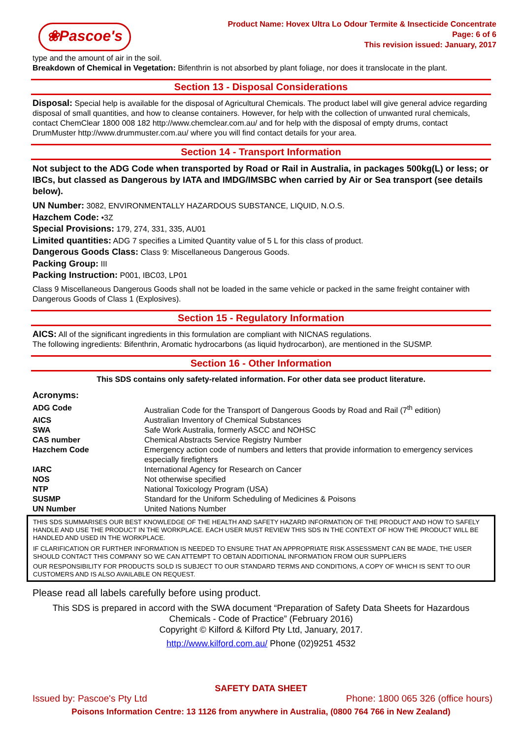❀Pascoe's
Product Name: Hovex Ultra Lo Odour Termite & Insecticide Concentrate
Page: 6 of 6
This revision issued: January, 2017
type and the amount of air in the soil.
Breakdown of Chemical in Vegetation: Bifenthrin is not absorbed by plant foliage, nor does it translocate in the plant.
Section 13 - Disposal Considerations
Disposal: Special help is available for the disposal of Agricultural Chemicals. The product label will give general advice regarding disposal of small quantities, and how to cleanse containers. However, for help with the collection of unwanted rural chemicals, contact ChemClear 1800 008 182 http://www.chemclear.com.au/ and for help with the disposal of empty drums, contact DrumMuster http://www.drummuster.com.au/ where you will find contact details for your area.
Section 14 - Transport Information
Not subject to the ADG Code when transported by Road or Rail in Australia, in packages 500kg(L) or less; or IBCs, but classed as Dangerous by IATA and IMDG/IMSBC when carried by Air or Sea transport (see details below).
UN Number: 3082, ENVIRONMENTALLY HAZARDOUS SUBSTANCE, LIQUID, N.O.S.
Hazchem Code: •3Z
Special Provisions: 179, 274, 331, 335, AU01
Limited quantities: ADG 7 specifies a Limited Quantity value of 5 L for this class of product.
Dangerous Goods Class: Class 9: Miscellaneous Dangerous Goods.
Packing Group: III
Packing Instruction: P001, IBC03, LP01
Class 9 Miscellaneous Dangerous Goods shall not be loaded in the same vehicle or packed in the same freight container with Dangerous Goods of Class 1 (Explosives).
Section 15 - Regulatory Information
AICS: All of the significant ingredients in this formulation are compliant with NICNAS regulations.
The following ingredients: Bifenthrin, Aromatic hydrocarbons (as liquid hydrocarbon), are mentioned in the SUSMP.
Section 16 - Other Information
This SDS contains only safety-related information. For other data see product literature.
Acronyms:
| ADG Code | Australian Code for the Transport of Dangerous Goods by Road and Rail (7<sup>th</sup> edition) |
| AICS | Australian Inventory of Chemical Substances |
| SWA | Safe Work Australia, formerly ASCC and NOHSC |
| CAS number | Chemical Abstracts Service Registry Number |
| Hazchem Code | Emergency action code of numbers and letters that provide information to emergency services especially firefighters |
| IARC | International Agency for Research on Cancer |
| NOS | Not otherwise specified |
| NTP | National Toxicology Program (USA) |
| SUSMP | Standard for the Uniform Scheduling of Medicines & Poisons |
| UN Number | United Nations Number |
THIS SDS SUMMARISES OUR BEST KNOWLEDGE OF THE HEALTH AND SAFETY HAZARD INFORMATION OF THE PRODUCT AND HOW TO SAFELY HANDLE AND USE THE PRODUCT IN THE WORKPLACE. EACH USER MUST REVIEW THIS SDS IN THE CONTEXT OF HOW THE PRODUCT WILL BE HANDLED AND USED IN THE WORKPLACE.
IF CLARIFICATION OR FURTHER INFORMATION IS NEEDED TO ENSURE THAT AN APPROPRIATE RISK ASSESSMENT CAN BE MADE, THE USER SHOULD CONTACT THIS COMPANY SO WE CAN ATTEMPT TO OBTAIN ADDITIONAL INFORMATION FROM OUR SUPPLIERS
OUR RESPONSIBILITY FOR PRODUCTS SOLD IS SUBJECT TO OUR STANDARD TERMS AND CONDITIONS, A COPY OF WHICH IS SENT TO OUR CUSTOMERS AND IS ALSO AVAILABLE ON REQUEST.
Please read all labels carefully before using product.
This SDS is prepared in accord with the SWA document “Preparation of Safety Data Sheets for Hazardous Chemicals - Code of Practice” (February 2016)
Copyright © Kilford & Kilford Pty Ltd, January, 2017.
http://www.kilford.com.au/ Phone (02)9251 4532
SAFETY DATA SHEET
Issued by: Pascoe's Pty Ltd Phone: 1800 065 326 (office hours)
Poisons Information Centre: 13 1126 from anywhere in Australia, (0800 764 766 in New Zealand)